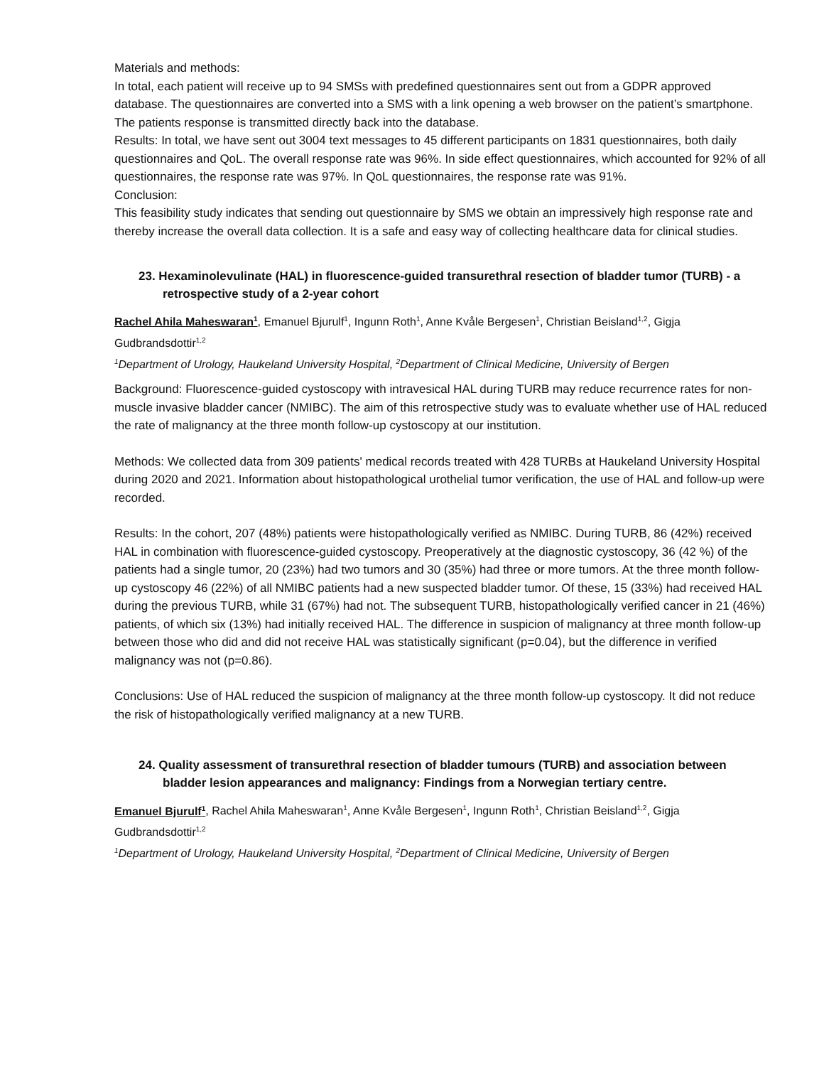Materials and methods:
In total, each patient will receive up to 94 SMSs with predefined questionnaires sent out from a GDPR approved database. The questionnaires are converted into a SMS with a link opening a web browser on the patient’s smartphone. The patients response is transmitted directly back into the database.
Results: In total, we have sent out 3004 text messages to 45 different participants on 1831 questionnaires, both daily questionnaires and QoL. The overall response rate was 96%. In side effect questionnaires, which accounted for 92% of all questionnaires, the response rate was 97%. In QoL questionnaires, the response rate was 91%.
Conclusion:
This feasibility study indicates that sending out questionnaire by SMS we obtain an impressively high response rate and thereby increase the overall data collection. It is a safe and easy way of collecting healthcare data for clinical studies.
23. Hexaminolevulinate (HAL) in fluorescence-guided transurethral resection of bladder tumor (TURB) - a retrospective study of a 2-year cohort
Rachel Ahila Maheswaran<sup>1</sup>, Emanuel Bjurulf<sup>1</sup>, Ingunn Roth<sup>1</sup>, Anne Kvåle Bergesen<sup>1</sup>, Christian Beisland<sup>1,2</sup>, Gigja Gudbrandsdottir<sup>1,2</sup>
<sup>1</sup> Department of Urology, Haukeland University Hospital, <sup>2</sup>Department of Clinical Medicine, University of Bergen
Background: Fluorescence-guided cystoscopy with intravesical HAL during TURB may reduce recurrence rates for non-muscle invasive bladder cancer (NMIBC). The aim of this retrospective study was to evaluate whether use of HAL reduced the rate of malignancy at the three month follow-up cystoscopy at our institution.
Methods: We collected data from 309 patients' medical records treated with 428 TURBs at Haukeland University Hospital during 2020 and 2021. Information about histopathological urothelial tumor verification, the use of HAL and follow-up were recorded.
Results: In the cohort, 207 (48%) patients were histopathologically verified as NMIBC. During TURB, 86 (42%) received HAL in combination with fluorescence-guided cystoscopy. Preoperatively at the diagnostic cystoscopy, 36 (42 %) of the patients had a single tumor, 20 (23%) had two tumors and 30 (35%) had three or more tumors. At the three month follow-up cystoscopy 46 (22%) of all NMIBC patients had a new suspected bladder tumor. Of these, 15 (33%) had received HAL during the previous TURB, while 31 (67%) had not. The subsequent TURB, histopathologically verified cancer in 21 (46%) patients, of which six (13%) had initially received HAL. The difference in suspicion of malignancy at three month follow-up between those who did and did not receive HAL was statistically significant (p=0.04), but the difference in verified malignancy was not (p=0.86).
Conclusions: Use of HAL reduced the suspicion of malignancy at the three month follow-up cystoscopy. It did not reduce the risk of histopathologically verified malignancy at a new TURB.
24. Quality assessment of transurethral resection of bladder tumours (TURB) and association between bladder lesion appearances and malignancy: Findings from a Norwegian tertiary centre.
Emanuel Bjurulf<sup>1</sup>, Rachel Ahila Maheswaran<sup>1</sup>, Anne Kvåle Bergesen<sup>1</sup>, Ingunn Roth<sup>1</sup>, Christian Beisland<sup>1,2</sup>, Gigja Gudbrandsdottir<sup>1,2</sup>
<sup>1</sup> Department of Urology, Haukeland University Hospital, <sup>2</sup>Department of Clinical Medicine, University of Bergen